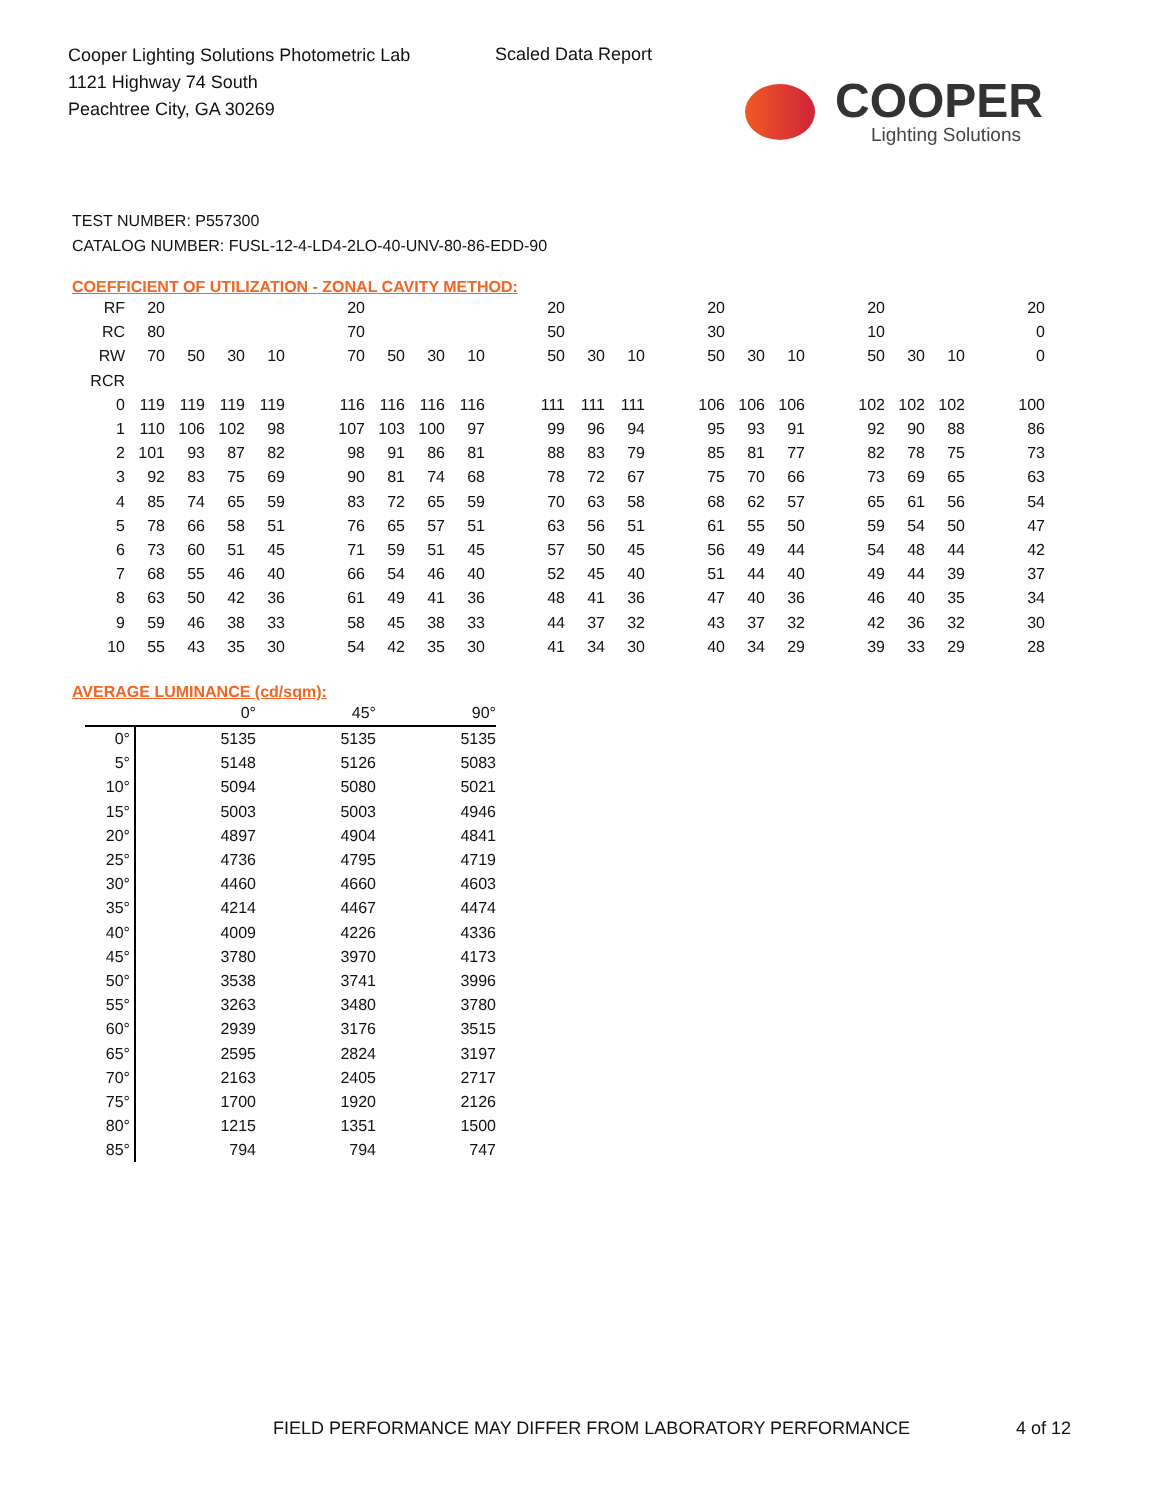Cooper Lighting Solutions Photometric Lab
1121 Highway 74 South
Peachtree City, GA 30269
Scaled Data Report
COOPER
Lighting Solutions
TEST NUMBER: P557300
CATALOG NUMBER: FUSL-12-4-LD4-2LO-40-UNV-80-86-EDD-90
COEFFICIENT OF UTILIZATION - ZONAL CAVITY METHOD:
| RF | 20 | | | | | 20 | | | | | 20 | | | | 20 | | | | 20 | | | | 20 |
| RC | 80 | | | | | 70 | | | | | 50 | | | | 30 | | | | 10 | | | | 0 |
| RW | 70 | 50 | 30 | 10 | | 70 | 50 | 30 | 10 | | 50 | 30 | 10 | | 50 | 30 | 10 | | 50 | 30 | 10 | | 0 |
| RCR | | | | | | | | | | | | | | | | | | | | | | | |
| 0 | 119 | 119 | 119 | 119 | | 116 | 116 | 116 | 116 | | 111 | 111 | 111 | | 106 | 106 | 106 | | 102 | 102 | 102 | | 100 |
| 1 | 110 | 106 | 102 | 98 | | 107 | 103 | 100 | 97 | | 99 | 96 | 94 | | 95 | 93 | 91 | | 92 | 90 | 88 | | 86 |
| 2 | 101 | 93 | 87 | 82 | | 98 | 91 | 86 | 81 | | 88 | 83 | 79 | | 85 | 81 | 77 | | 82 | 78 | 75 | | 73 |
| 3 | 92 | 83 | 75 | 69 | | 90 | 81 | 74 | 68 | | 78 | 72 | 67 | | 75 | 70 | 66 | | 73 | 69 | 65 | | 63 |
| 4 | 85 | 74 | 65 | 59 | | 83 | 72 | 65 | 59 | | 70 | 63 | 58 | | 68 | 62 | 57 | | 65 | 61 | 56 | | 54 |
| 5 | 78 | 66 | 58 | 51 | | 76 | 65 | 57 | 51 | | 63 | 56 | 51 | | 61 | 55 | 50 | | 59 | 54 | 50 | | 47 |
| 6 | 73 | 60 | 51 | 45 | | 71 | 59 | 51 | 45 | | 57 | 50 | 45 | | 56 | 49 | 44 | | 54 | 48 | 44 | | 42 |
| 7 | 68 | 55 | 46 | 40 | | 66 | 54 | 46 | 40 | | 52 | 45 | 40 | | 51 | 44 | 40 | | 49 | 44 | 39 | | 37 |
| 8 | 63 | 50 | 42 | 36 | | 61 | 49 | 41 | 36 | | 48 | 41 | 36 | | 47 | 40 | 36 | | 46 | 40 | 35 | | 34 |
| 9 | 59 | 46 | 38 | 33 | | 58 | 45 | 38 | 33 | | 44 | 37 | 32 | | 43 | 37 | 32 | | 42 | 36 | 32 | | 30 |
| 10 | 55 | 43 | 35 | 30 | | 54 | 42 | 35 | 30 | | 41 | 34 | 30 | | 40 | 34 | 29 | | 39 | 33 | 29 | | 28 |
AVERAGE LUMINANCE (cd/sqm):
| | 0° | 45° | 90° |
| 0° | 5135 | 5135 | 5135 |
| 5° | 5148 | 5126 | 5083 |
| 10° | 5094 | 5080 | 5021 |
| 15° | 5003 | 5003 | 4946 |
| 20° | 4897 | 4904 | 4841 |
| 25° | 4736 | 4795 | 4719 |
| 30° | 4460 | 4660 | 4603 |
| 35° | 4214 | 4467 | 4474 |
| 40° | 4009 | 4226 | 4336 |
| 45° | 3780 | 3970 | 4173 |
| 50° | 3538 | 3741 | 3996 |
| 55° | 3263 | 3480 | 3780 |
| 60° | 2939 | 3176 | 3515 |
| 65° | 2595 | 2824 | 3197 |
| 70° | 2163 | 2405 | 2717 |
| 75° | 1700 | 1920 | 2126 |
| 80° | 1215 | 1351 | 1500 |
| 85° | 794 | 794 | 747 |
FIELD PERFORMANCE MAY DIFFER FROM LABORATORY PERFORMANCE
4 of 12